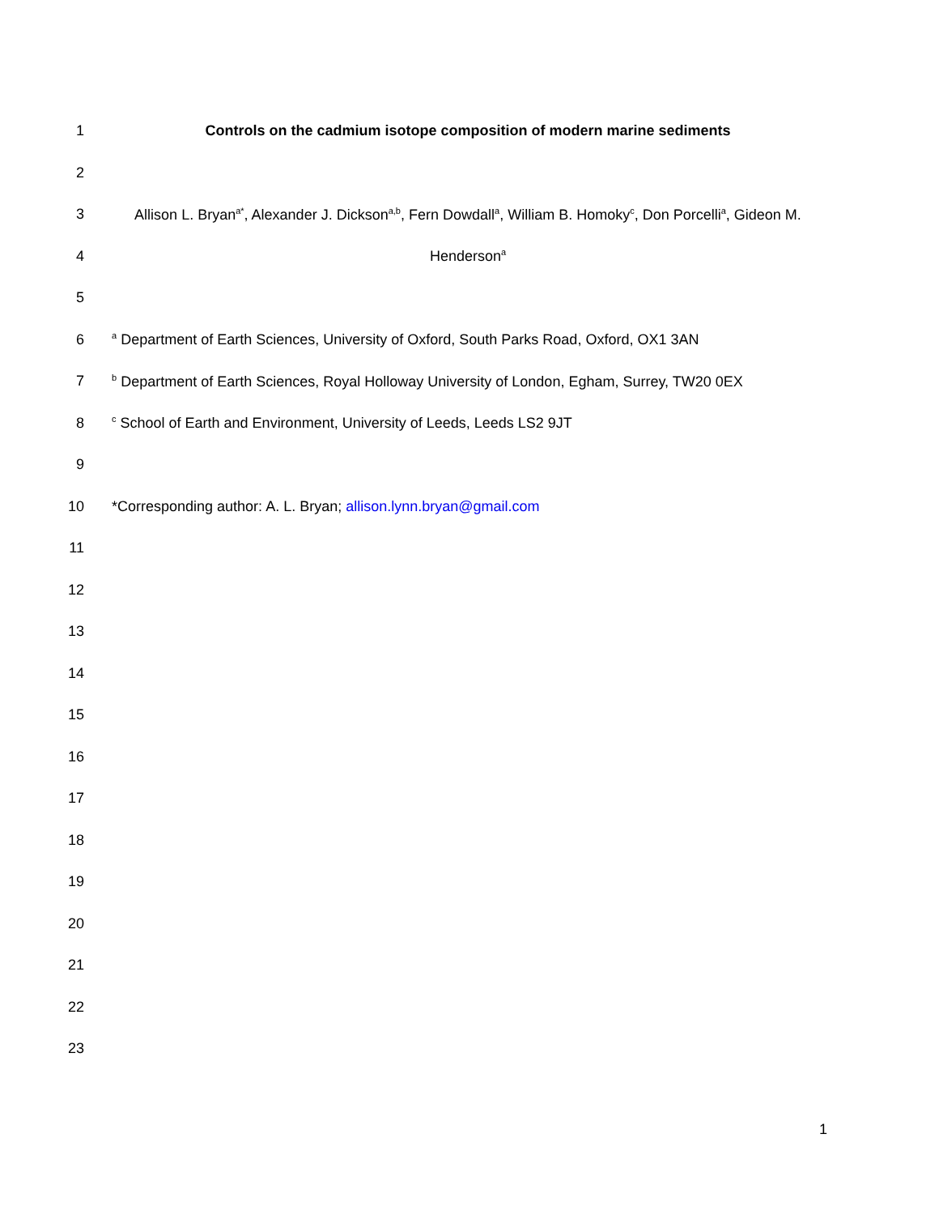1 Controls on the cadmium isotope composition of modern marine sediments
2
3
Allison L. Bryan<sup>a*</sup>, Alexander J. Dickson<sup>a,b</sup>, Fern Dowdall<sup>a</sup>, William B. Homoky<sup>c</sup>, Don Porcelli<sup>a</sup>, Gideon M.
4 Henderson<sup>a</sup>
5
6
<sup>a</sup> Department of Earth Sciences, University of Oxford, South Parks Road, Oxford, OX1 3AN
7
<sup>b</sup> Department of Earth Sciences, Royal Holloway University of London, Egham, Surrey, TW20 0EX
8
<sup>c</sup> School of Earth and Environment, University of Leeds, Leeds LS2 9JT
9
10 *Corresponding author: A. L. Bryan; allison.lynn.bryan@gmail.com
11
12
13
14
15
16
17
18
19
20
21
22
23
1